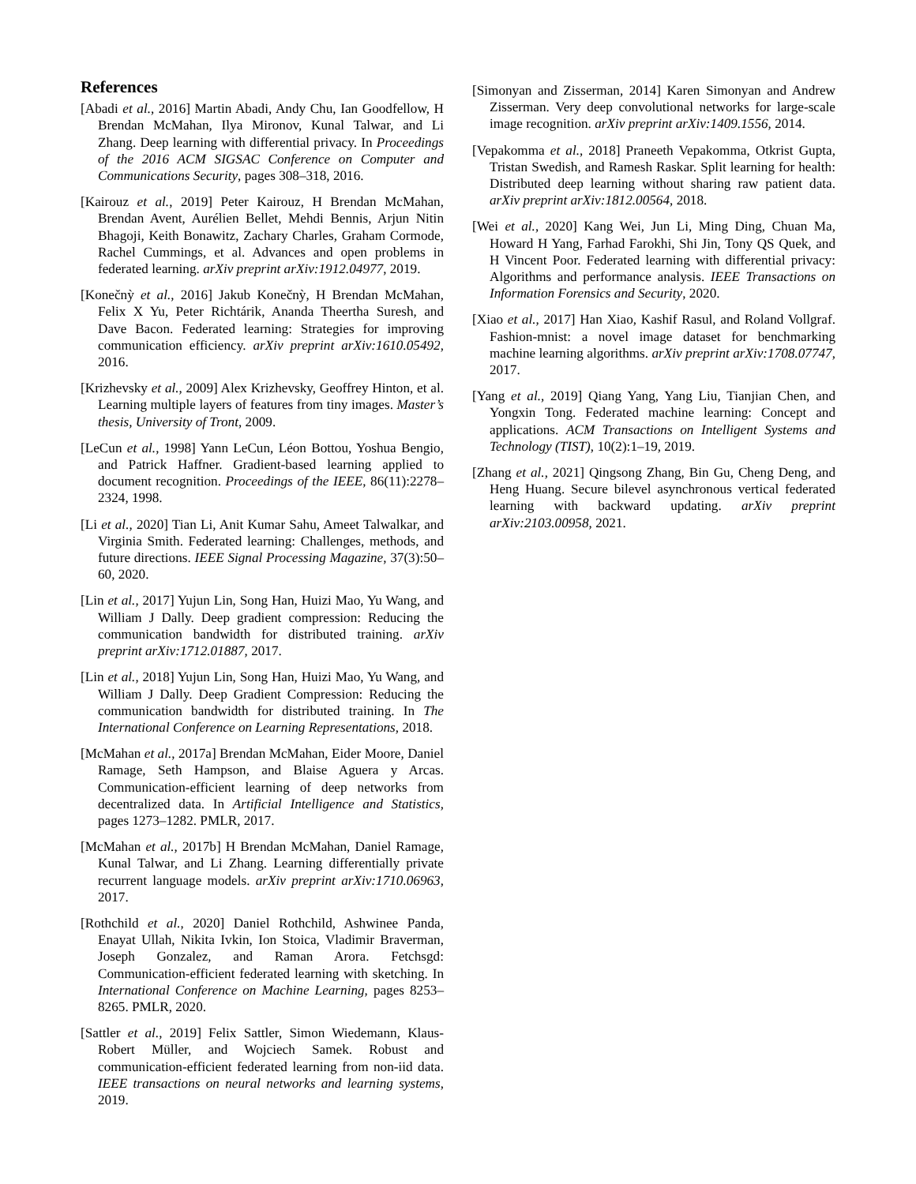References
[Abadi et al., 2016] Martin Abadi, Andy Chu, Ian Goodfellow, H Brendan McMahan, Ilya Mironov, Kunal Talwar, and Li Zhang. Deep learning with differential privacy. In Proceedings of the 2016 ACM SIGSAC Conference on Computer and Communications Security, pages 308–318, 2016.
[Kairouz et al., 2019] Peter Kairouz, H Brendan McMahan, Brendan Avent, Aurélien Bellet, Mehdi Bennis, Arjun Nitin Bhagoji, Keith Bonawitz, Zachary Charles, Graham Cormode, Rachel Cummings, et al. Advances and open problems in federated learning. arXiv preprint arXiv:1912.04977, 2019.
[Konečnỳ et al., 2016] Jakub Konečnỳ, H Brendan McMahan, Felix X Yu, Peter Richtárik, Ananda Theertha Suresh, and Dave Bacon. Federated learning: Strategies for improving communication efficiency. arXiv preprint arXiv:1610.05492, 2016.
[Krizhevsky et al., 2009] Alex Krizhevsky, Geoffrey Hinton, et al. Learning multiple layers of features from tiny images. Master’s thesis, University of Tront, 2009.
[LeCun et al., 1998] Yann LeCun, Léon Bottou, Yoshua Bengio, and Patrick Haffner. Gradient-based learning applied to document recognition. Proceedings of the IEEE, 86(11):2278–2324, 1998.
[Li et al., 2020] Tian Li, Anit Kumar Sahu, Ameet Talwalkar, and Virginia Smith. Federated learning: Challenges, methods, and future directions. IEEE Signal Processing Magazine, 37(3):50–60, 2020.
[Lin et al., 2017] Yujun Lin, Song Han, Huizi Mao, Yu Wang, and William J Dally. Deep gradient compression: Reducing the communication bandwidth for distributed training. arXiv preprint arXiv:1712.01887, 2017.
[Lin et al., 2018] Yujun Lin, Song Han, Huizi Mao, Yu Wang, and William J Dally. Deep Gradient Compression: Reducing the communication bandwidth for distributed training. In The International Conference on Learning Representations, 2018.
[McMahan et al., 2017a] Brendan McMahan, Eider Moore, Daniel Ramage, Seth Hampson, and Blaise Aguera y Arcas. Communication-efficient learning of deep networks from decentralized data. In Artificial Intelligence and Statistics, pages 1273–1282. PMLR, 2017.
[McMahan et al., 2017b] H Brendan McMahan, Daniel Ramage, Kunal Talwar, and Li Zhang. Learning differentially private recurrent language models. arXiv preprint arXiv:1710.06963, 2017.
[Rothchild et al., 2020] Daniel Rothchild, Ashwinee Panda, Enayat Ullah, Nikita Ivkin, Ion Stoica, Vladimir Braverman, Joseph Gonzalez, and Raman Arora. Fetchsgd: Communication-efficient federated learning with sketching. In International Conference on Machine Learning, pages 8253–8265. PMLR, 2020.
[Sattler et al., 2019] Felix Sattler, Simon Wiedemann, Klaus-Robert Müller, and Wojciech Samek. Robust and communication-efficient federated learning from non-iid data. IEEE transactions on neural networks and learning systems, 2019.
[Simonyan and Zisserman, 2014] Karen Simonyan and Andrew Zisserman. Very deep convolutional networks for large-scale image recognition. arXiv preprint arXiv:1409.1556, 2014.
[Vepakomma et al., 2018] Praneeth Vepakomma, Otkrist Gupta, Tristan Swedish, and Ramesh Raskar. Split learning for health: Distributed deep learning without sharing raw patient data. arXiv preprint arXiv:1812.00564, 2018.
[Wei et al., 2020] Kang Wei, Jun Li, Ming Ding, Chuan Ma, Howard H Yang, Farhad Farokhi, Shi Jin, Tony QS Quek, and H Vincent Poor. Federated learning with differential privacy: Algorithms and performance analysis. IEEE Transactions on Information Forensics and Security, 2020.
[Xiao et al., 2017] Han Xiao, Kashif Rasul, and Roland Vollgraf. Fashion-mnist: a novel image dataset for benchmarking machine learning algorithms. arXiv preprint arXiv:1708.07747, 2017.
[Yang et al., 2019] Qiang Yang, Yang Liu, Tianjian Chen, and Yongxin Tong. Federated machine learning: Concept and applications. ACM Transactions on Intelligent Systems and Technology (TIST), 10(2):1–19, 2019.
[Zhang et al., 2021] Qingsong Zhang, Bin Gu, Cheng Deng, and Heng Huang. Secure bilevel asynchronous vertical federated learning with backward updating. arXiv preprint arXiv:2103.00958, 2021.